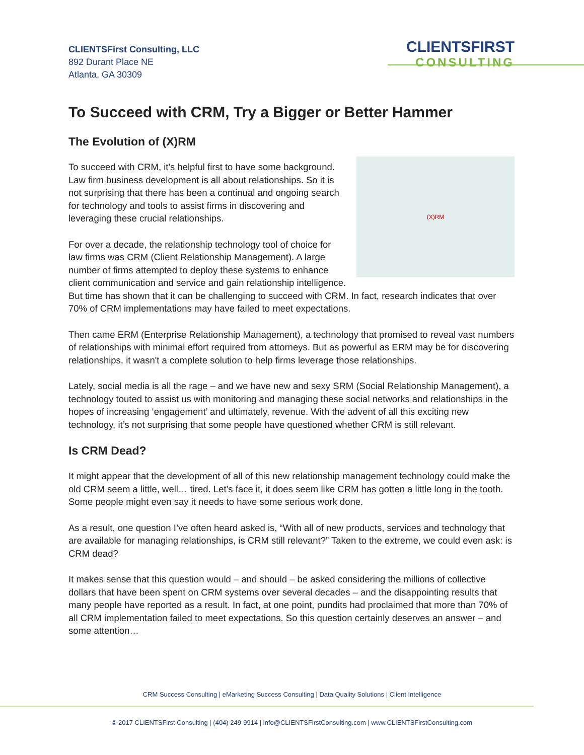CLIENTSFirst Consulting, LLC
892 Durant Place NE
Atlanta, GA 30309
CLIENTSFIRST
CONSULTING
To Succeed with CRM, Try a Bigger or Better Hammer
The Evolution of (X)RM
(X)RM
To succeed with CRM, it's helpful first to have some background. Law firm business development is all about relationships. So it is not surprising that there has been a continual and ongoing search for technology and tools to assist firms in discovering and leveraging these crucial relationships.
For over a decade, the relationship technology tool of choice for law firms was CRM (Client Relationship Management). A large number of firms attempted to deploy these systems to enhance client communication and service and gain relationship intelligence. But time has shown that it can be challenging to succeed with CRM. In fact, research indicates that over 70% of CRM implementations may have failed to meet expectations.
Then came ERM (Enterprise Relationship Management), a technology that promised to reveal vast numbers of relationships with minimal effort required from attorneys. But as powerful as ERM may be for discovering relationships, it wasn't a complete solution to help firms leverage those relationships.
Lately, social media is all the rage – and we have new and sexy SRM (Social Relationship Management), a technology touted to assist us with monitoring and managing these social networks and relationships in the hopes of increasing ‘engagement’ and ultimately, revenue. With the advent of all this exciting new technology, it’s not surprising that some people have questioned whether CRM is still relevant.
Is CRM Dead?
It might appear that the development of all of this new relationship management technology could make the old CRM seem a little, well… tired. Let’s face it, it does seem like CRM has gotten a little long in the tooth. Some people might even say it needs to have some serious work done.
As a result, one question I’ve often heard asked is, “With all of new products, services and technology that are available for managing relationships, is CRM still relevant?” Taken to the extreme, we could even ask: is CRM dead?
It makes sense that this question would – and should – be asked considering the millions of collective dollars that have been spent on CRM systems over several decades – and the disappointing results that many people have reported as a result. In fact, at one point, pundits had proclaimed that more than 70% of all CRM implementation failed to meet expectations. So this question certainly deserves an answer – and some attention…
CRM Success Consulting | eMarketing Success Consulting | Data Quality Solutions | Client Intelligence
© 2017 CLIENTSFirst Consulting | (404) 249-9914 | info@CLIENTSFirstConsulting.com | www.CLIENTSFirstConsulting.com